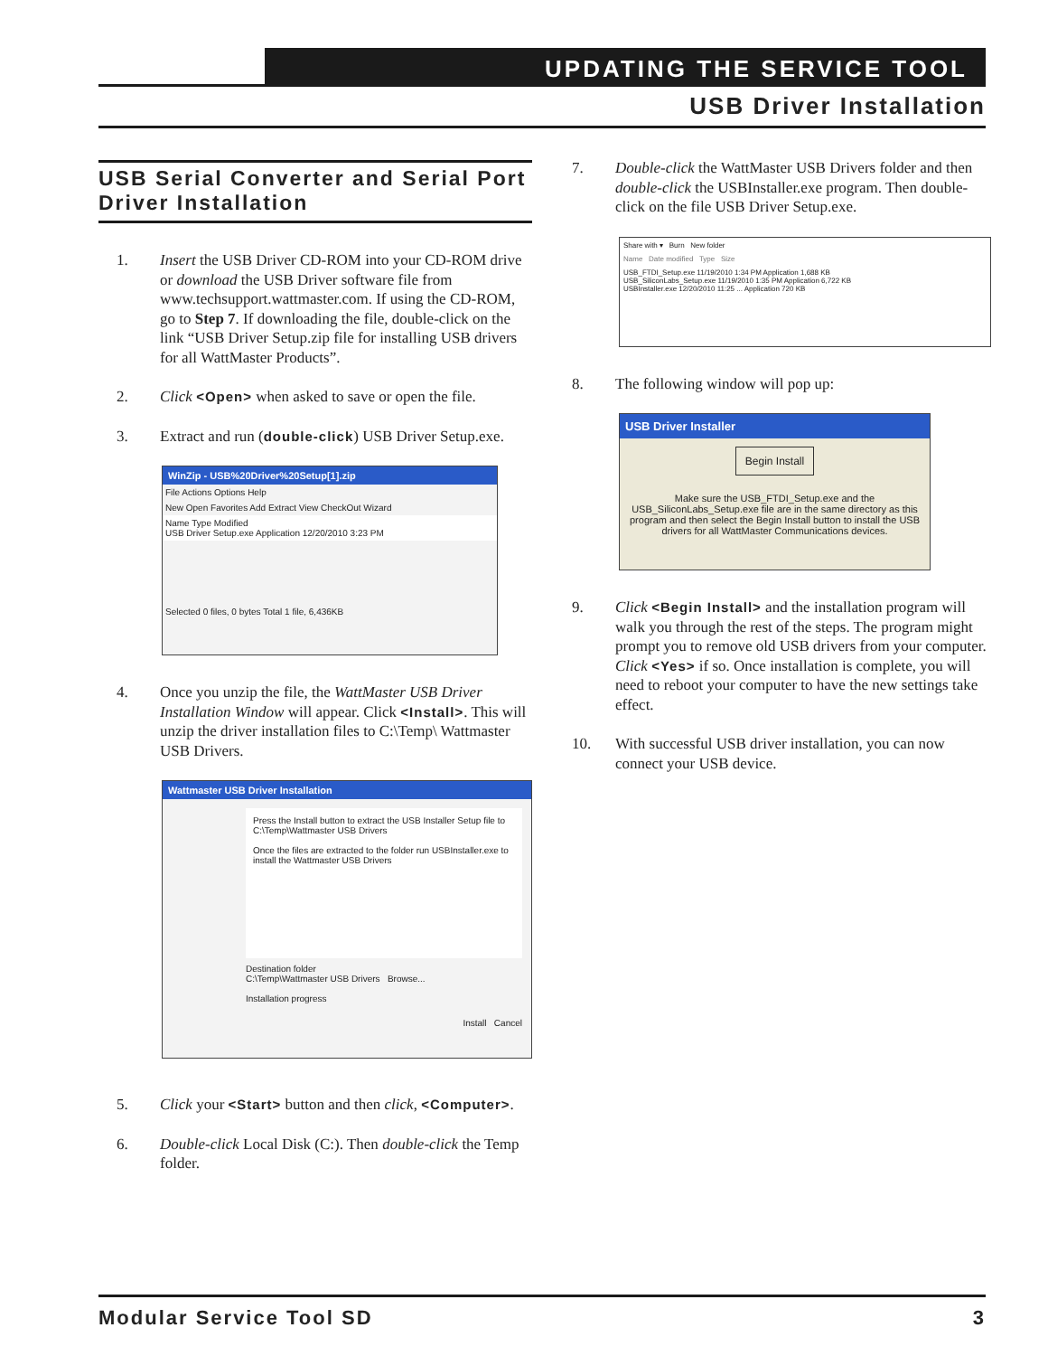UPDATING THE SERVICE TOOL
USB Driver Installation
USB Serial Converter and Serial Port Driver Installation
1. Insert the USB Driver CD-ROM into your CD-ROM drive or download the USB Driver software file from www.techsupport.wattmaster.com. If using the CD-ROM, go to Step 7. If downloading the file, double-click on the link “USB Driver Setup.zip file for installing USB drivers for all WattMaster Products”.
2. Click <Open> when asked to save or open the file.
3. Extract and run (double-click) USB Driver Setup.exe.
WinZip - USB%20Driver%20Setup[1].zip
File Actions Options Help
New Open Favorites Add Extract View CheckOut Wizard
Name Type Modified
USB Driver Setup.exe Application 12/20/2010 3:23 PM
Selected 0 files, 0 bytes Total 1 file, 6,436KB
4. Once you unzip the file, the WattMaster USB Driver Installation Window will appear. Click <Install>. This will unzip the driver installation files to C:\Temp\ Wattmaster USB Drivers.
Wattmaster USB Driver Installation
Press the Install button to extract the USB Installer Setup file to C:\Temp\Wattmaster USB Drivers
Once the files are extracted to the folder run USBInstaller.exe to install the Wattmaster USB Drivers
Destination folder
C:\Temp\Wattmaster USB Drivers Browse...
Installation progress
Install Cancel
5. Click your <Start> button and then click, <Computer>.
6. Double-click Local Disk (C:). Then double-click the Temp folder.
7. Double-click the WattMaster USB Drivers folder and then double-click the USBInstaller.exe program. Then double-click on the file USB Driver Setup.exe.
Share with ▾ Burn New folder
Name Date modified Type Size
USB_FTDI_Setup.exe 11/19/2010 1:34 PM Application 1,688 KB
USB_SiliconLabs_Setup.exe 11/19/2010 1:35 PM Application 6,722 KB
USBInstaller.exe 12/20/2010 11:25 ... Application 720 KB
8. The following window will pop up:
USB Driver Installer
Begin Install
Make sure the USB_FTDI_Setup.exe and the USB_SiliconLabs_Setup.exe file are in the same directory as this program and then select the Begin Install button to install the USB drivers for all WattMaster Communications devices.
9. Click <Begin Install> and the installation program will walk you through the rest of the steps. The program might prompt you to remove old USB drivers from your computer. Click <Yes> if so. Once installation is complete, you will need to reboot your computer to have the new settings take effect.
10. With successful USB driver installation, you can now connect your USB device.
Modular Service Tool SD 3